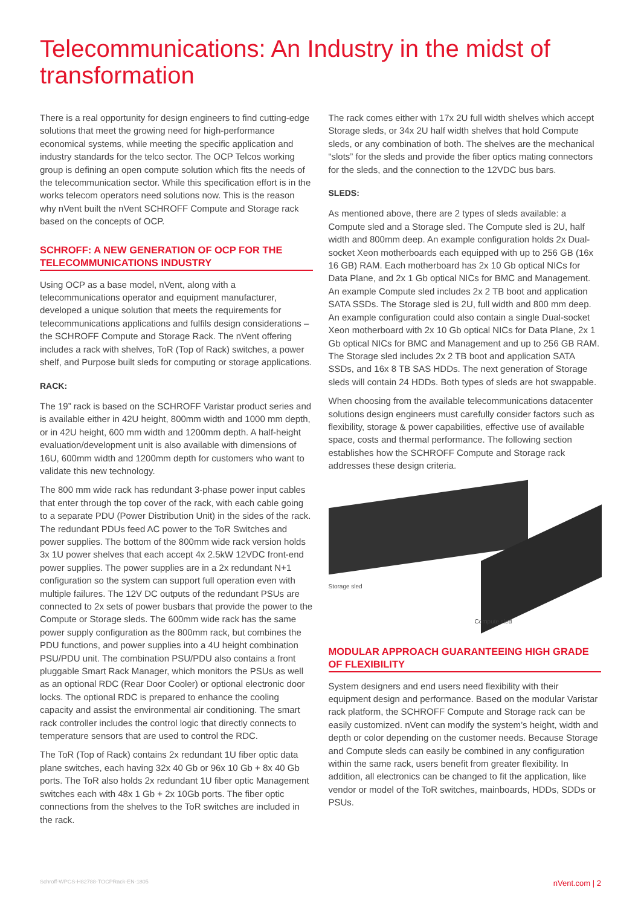Telecommunications: An Industry in the midst of transformation
There is a real opportunity for design engineers to find cutting-edge solutions that meet the growing need for high-performance economical systems, while meeting the specific application and industry standards for the telco sector. The OCP Telcos working group is defining an open compute solution which fits the needs of the telecommunication sector. While this specification effort is in the works telecom operators need solutions now. This is the reason why nVent built the nVent SCHROFF Compute and Storage rack based on the concepts of OCP.
SCHROFF: A NEW GENERATION OF OCP FOR THE TELECOMMUNICATIONS INDUSTRY
Using OCP as a base model, nVent, along with a telecommunications operator and equipment manufacturer, developed a unique solution that meets the requirements for telecommunications applications and fulfils design considerations – the SCHROFF Compute and Storage Rack. The nVent offering includes a rack with shelves, ToR (Top of Rack) switches, a power shelf, and Purpose built sleds for computing or storage applications.
RACK:
The 19” rack is based on the SCHROFF Varistar product series and is available either in 42U height, 800mm width and 1000 mm depth, or in 42U height, 600 mm width and 1200mm depth. A half-height evaluation/development unit is also available with dimensions of 16U, 600mm width and 1200mm depth for customers who want to validate this new technology.
The 800 mm wide rack has redundant 3-phase power input cables that enter through the top cover of the rack, with each cable going to a separate PDU (Power Distribution Unit) in the sides of the rack. The redundant PDUs feed AC power to the ToR Switches and power supplies. The bottom of the 800mm wide rack version holds 3x 1U power shelves that each accept 4x 2.5kW 12VDC front-end power supplies. The power supplies are in a 2x redundant N+1 configuration so the system can support full operation even with multiple failures. The 12V DC outputs of the redundant PSUs are connected to 2x sets of power busbars that provide the power to the Compute or Storage sleds. The 600mm wide rack has the same power supply configuration as the 800mm rack, but combines the PDU functions, and power supplies into a 4U height combination PSU/PDU unit. The combination PSU/PDU also contains a front pluggable Smart Rack Manager, which monitors the PSUs as well as an optional RDC (Rear Door Cooler) or optional electronic door locks. The optional RDC is prepared to enhance the cooling capacity and assist the environmental air conditioning. The smart rack controller includes the control logic that directly connects to temperature sensors that are used to control the RDC.
The ToR (Top of Rack) contains 2x redundant 1U fiber optic data plane switches, each having 32x 40 Gb or 96x 10 Gb + 8x 40 Gb ports. The ToR also holds 2x redundant 1U fiber optic Management switches each with 48x 1 Gb + 2x 10Gb ports. The fiber optic connections from the shelves to the ToR switches are included in the rack.
The rack comes either with 17x 2U full width shelves which accept Storage sleds, or 34x 2U half width shelves that hold Compute sleds, or any combination of both. The shelves are the mechanical “slots” for the sleds and provide the fiber optics mating connectors for the sleds, and the connection to the 12VDC bus bars.
SLEDS:
As mentioned above, there are 2 types of sleds available: a Compute sled and a Storage sled. The Compute sled is 2U, half width and 800mm deep. An example configuration holds 2x Dual-socket Xeon motherboards each equipped with up to 256 GB (16x 16 GB) RAM. Each motherboard has 2x 10 Gb optical NICs for Data Plane, and 2x 1 Gb optical NICs for BMC and Management. An example Compute sled includes 2x 2 TB boot and application SATA SSDs. The Storage sled is 2U, full width and 800 mm deep. An example configuration could also contain a single Dual-socket Xeon motherboard with 2x 10 Gb optical NICs for Data Plane, 2x 1 Gb optical NICs for BMC and Management and up to 256 GB RAM. The Storage sled includes 2x 2 TB boot and application SATA SSDs, and 16x 8 TB SAS HDDs. The next generation of Storage sleds will contain 24 HDDs. Both types of sleds are hot swappable.
When choosing from the available telecommunications datacenter solutions design engineers must carefully consider factors such as flexibility, storage & power capabilities, effective use of available space, costs and thermal performance. The following section establishes how the SCHROFF Compute and Storage rack addresses these design criteria.
Storage sled
Compute sled
MODULAR APPROACH GUARANTEEING HIGH GRADE OF FLEXIBILITY
System designers and end users need flexibility with their equipment design and performance. Based on the modular Varistar rack platform, the SCHROFF Compute and Storage rack can be easily customized. nVent can modify the system’s height, width and depth or color depending on the customer needs. Because Storage and Compute sleds can easily be combined in any configuration within the same rack, users benefit from greater flexibility. In addition, all electronics can be changed to fit the application, like vendor or model of the ToR switches, mainboards, HDDs, SDDs or PSUs.
Schroff-WPCS-H82788-TOCPRack-EN-1805 nVent.com | 2